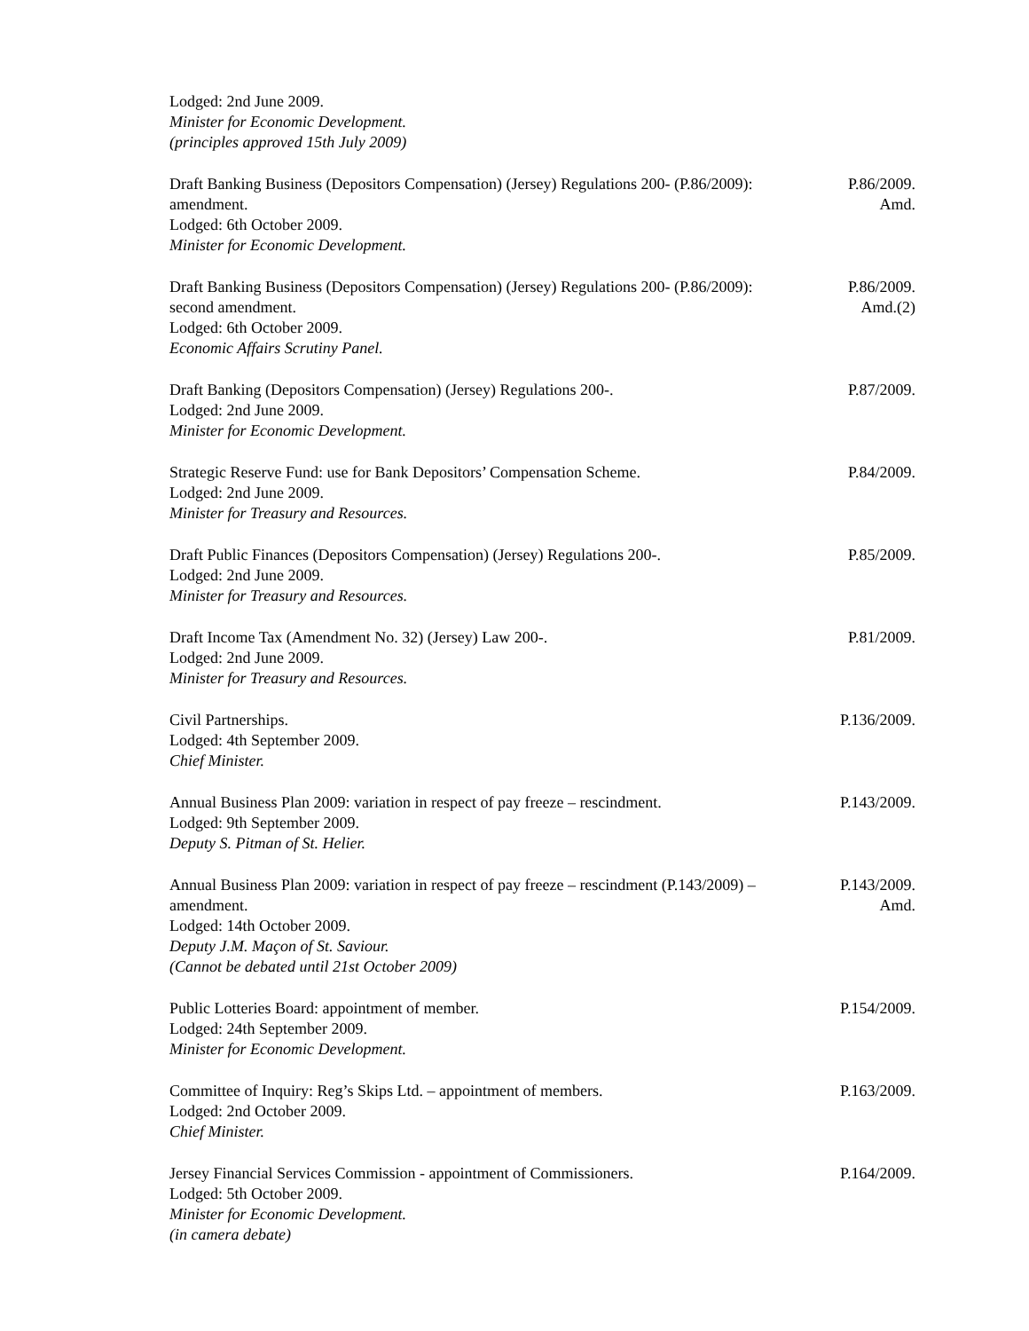Lodged: 2nd June 2009.
Minister for Economic Development.
(principles approved 15th July 2009)
Draft Banking Business (Depositors Compensation) (Jersey) Regulations 200- (P.86/2009): amendment.
Lodged: 6th October 2009.
Minister for Economic Development.
P.86/2009.
Amd.
Draft Banking Business (Depositors Compensation) (Jersey) Regulations 200- (P.86/2009): second amendment.
Lodged: 6th October 2009.
Economic Affairs Scrutiny Panel.
P.86/2009.
Amd.(2)
Draft Banking (Depositors Compensation) (Jersey) Regulations 200-.
Lodged: 2nd June 2009.
Minister for Economic Development.
P.87/2009.
Strategic Reserve Fund: use for Bank Depositors’ Compensation Scheme.
Lodged: 2nd June 2009.
Minister for Treasury and Resources.
P.84/2009.
Draft Public Finances (Depositors Compensation) (Jersey) Regulations 200-.
Lodged: 2nd June 2009.
Minister for Treasury and Resources.
P.85/2009.
Draft Income Tax (Amendment No. 32) (Jersey) Law 200-.
Lodged: 2nd June 2009.
Minister for Treasury and Resources.
P.81/2009.
Civil Partnerships.
Lodged: 4th September 2009.
Chief Minister.
P.136/2009.
Annual Business Plan 2009: variation in respect of pay freeze – rescindment.
Lodged: 9th September 2009.
Deputy S. Pitman of St. Helier.
P.143/2009.
Annual Business Plan 2009: variation in respect of pay freeze – rescindment (P.143/2009) – amendment.
Lodged: 14th October 2009.
Deputy J.M. Maçon of St. Saviour.
(Cannot be debated until 21st October 2009)
P.143/2009.
Amd.
Public Lotteries Board: appointment of member.
Lodged: 24th September 2009.
Minister for Economic Development.
P.154/2009.
Committee of Inquiry: Reg’s Skips Ltd. – appointment of members.
Lodged: 2nd October 2009.
Chief Minister.
P.163/2009.
Jersey Financial Services Commission - appointment of Commissioners.
Lodged: 5th October 2009.
Minister for Economic Development.
(in camera debate)
P.164/2009.